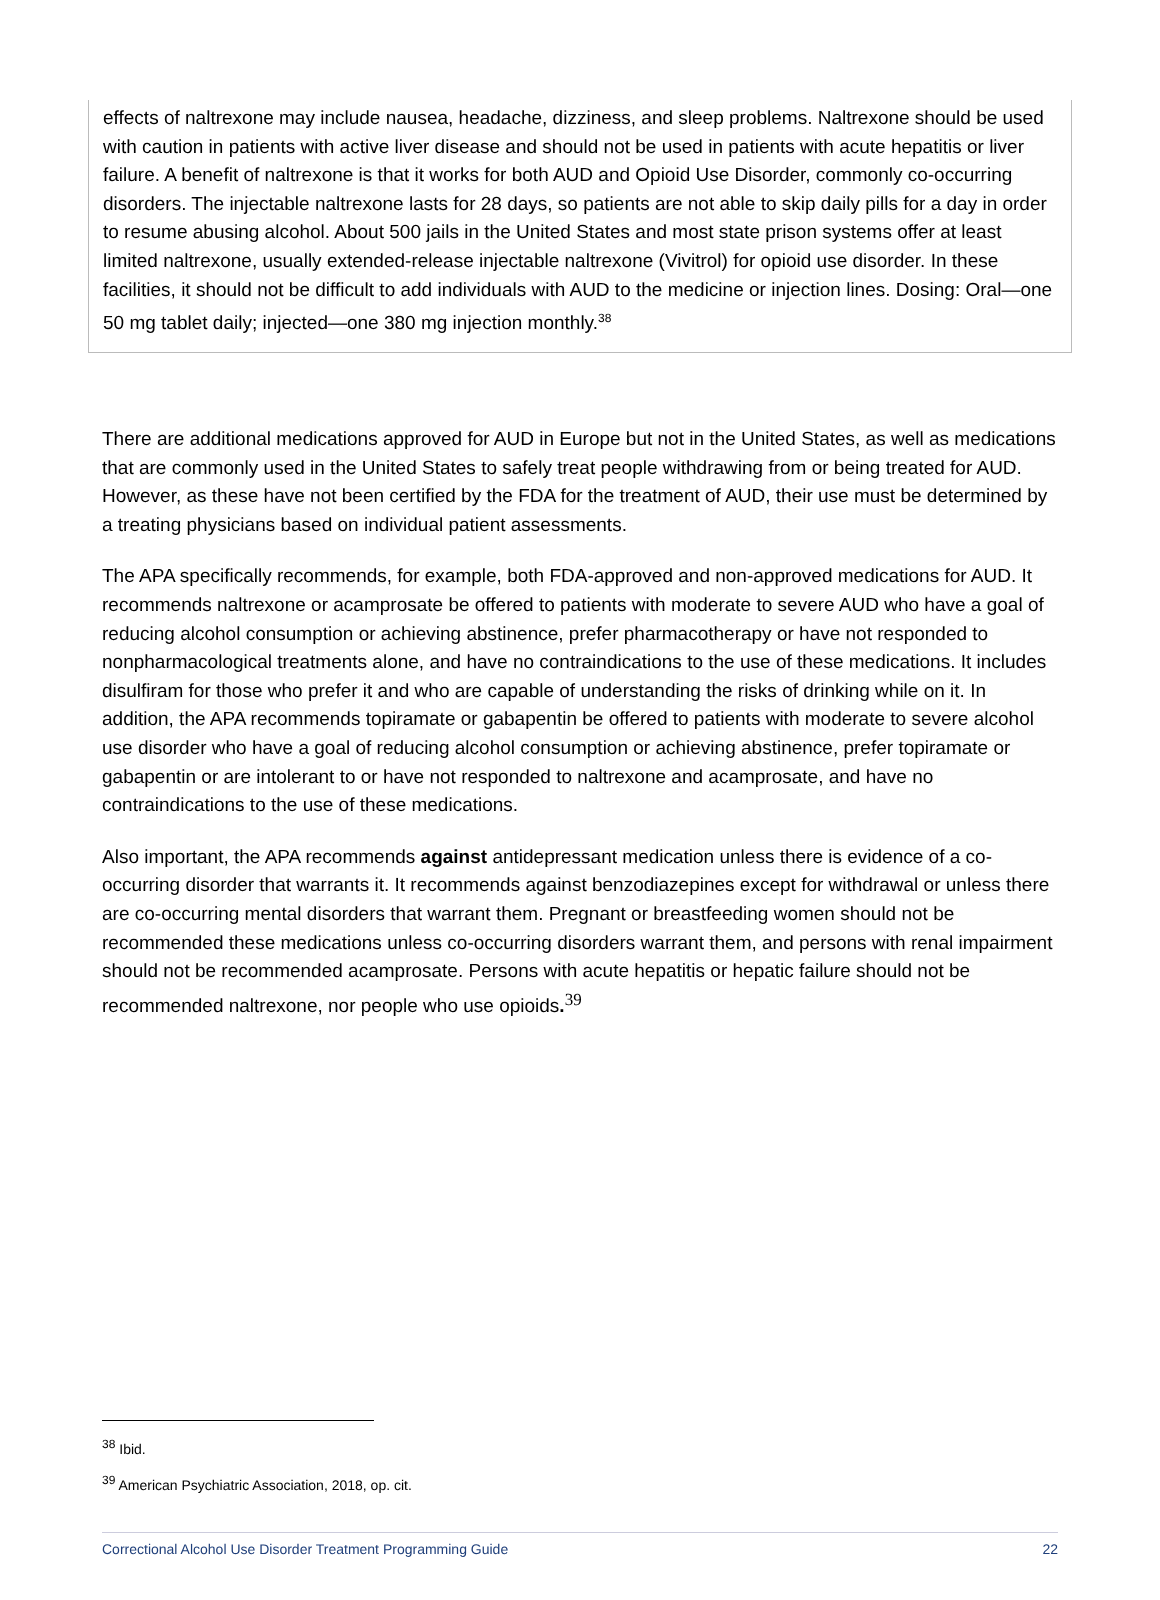effects of naltrexone may include nausea, headache, dizziness, and sleep problems. Naltrexone should be used with caution in patients with active liver disease and should not be used in patients with acute hepatitis or liver failure. A benefit of naltrexone is that it works for both AUD and Opioid Use Disorder, commonly co-occurring disorders. The injectable naltrexone lasts for 28 days, so patients are not able to skip daily pills for a day in order to resume abusing alcohol. About 500 jails in the United States and most state prison systems offer at least limited naltrexone, usually extended-release injectable naltrexone (Vivitrol) for opioid use disorder. In these facilities, it should not be difficult to add individuals with AUD to the medicine or injection lines. Dosing: Oral—one 50 mg tablet daily; injected—one 380 mg injection monthly.<sup>38</sup>
There are additional medications approved for AUD in Europe but not in the United States, as well as medications that are commonly used in the United States to safely treat people withdrawing from or being treated for AUD. However, as these have not been certified by the FDA for the treatment of AUD, their use must be determined by a treating physicians based on individual patient assessments.
The APA specifically recommends, for example, both FDA-approved and non-approved medications for AUD. It recommends naltrexone or acamprosate be offered to patients with moderate to severe AUD who have a goal of reducing alcohol consumption or achieving abstinence, prefer pharmacotherapy or have not responded to nonpharmacological treatments alone, and have no contraindications to the use of these medications. It includes disulfiram for those who prefer it and who are capable of understanding the risks of drinking while on it. In addition, the APA recommends topiramate or gabapentin be offered to patients with moderate to severe alcohol use disorder who have a goal of reducing alcohol consumption or achieving abstinence, prefer topiramate or gabapentin or are intolerant to or have not responded to naltrexone and acamprosate, and have no contraindications to the use of these medications.
Also important, the APA recommends against antidepressant medication unless there is evidence of a co-occurring disorder that warrants it. It recommends against benzodiazepines except for withdrawal or unless there are co-occurring mental disorders that warrant them. Pregnant or breastfeeding women should not be recommended these medications unless co-occurring disorders warrant them, and persons with renal impairment should not be recommended acamprosate. Persons with acute hepatitis or hepatic failure should not be recommended naltrexone, nor people who use opioids.<sup>39</sup>
<sup>38</sup> Ibid.
<sup>39</sup> American Psychiatric Association, 2018, op. cit.
Correctional Alcohol Use Disorder Treatment Programming Guide 22